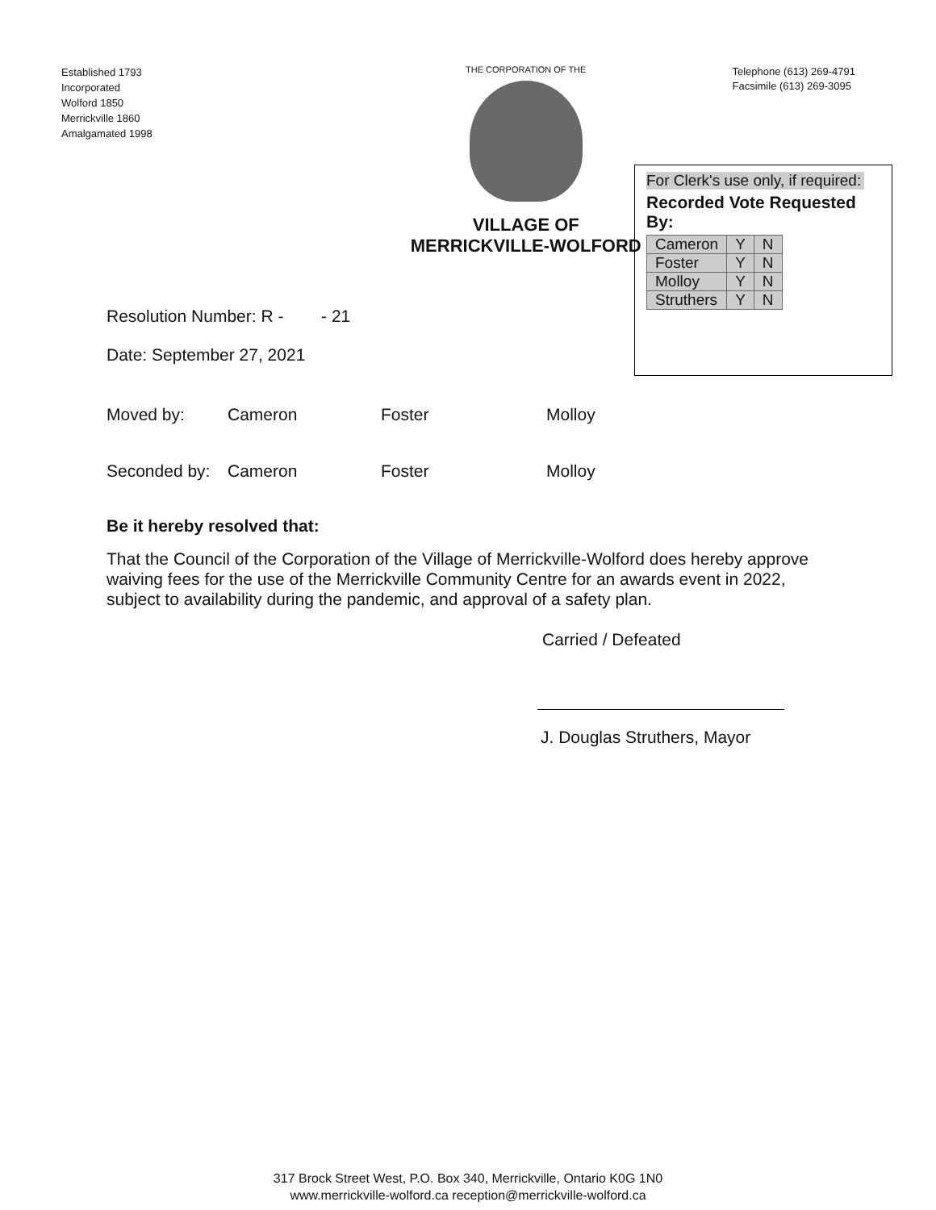Established 1793
Incorporated
Wolford 1850
Merrickville 1860
Amalgamated 1998
THE CORPORATION OF THE
VILLAGE OF MERRICKVILLE-WOLFORD
Telephone (613) 269-4791
Facsimile (613) 269-3095
For Clerk's use only, if required:
Recorded Vote Requested By:
| Cameron | Y | N |
| Foster | Y | N |
| Molloy | Y | N |
| Struthers | Y | N |
Resolution Number: R - - 21
Date: September 27, 2021
Moved by: Cameron Foster Molloy
Seconded by: Cameron Foster Molloy
Be it hereby resolved that:
That the Council of the Corporation of the Village of Merrickville-Wolford does hereby approve waiving fees for the use of the Merrickville Community Centre for an awards event in 2022, subject to availability during the pandemic, and approval of a safety plan.
Carried / Defeated
J. Douglas Struthers, Mayor
317 Brock Street West, P.O. Box 340, Merrickville, Ontario K0G 1N0
www.merrickville-wolford.ca reception@merrickville-wolford.ca